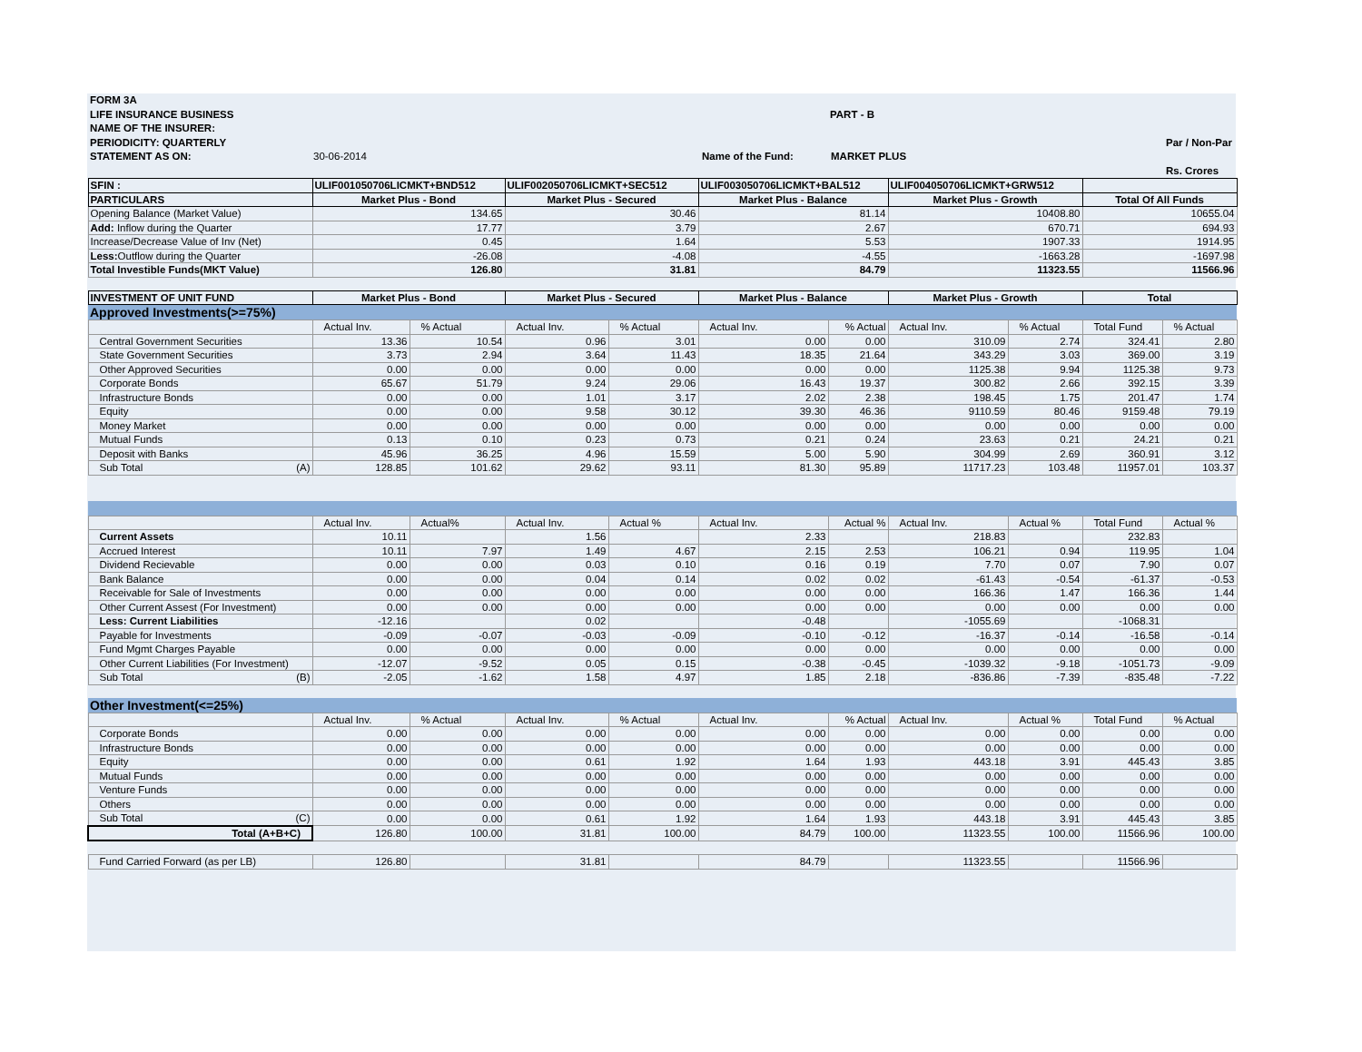FORM 3A
LIFE INSURANCE BUSINESS PART - B
NAME OF THE INSURER:
PERIODICITY: QUARTERLY Par / Non-Par
STATEMENT AS ON: 30-06-2014 Name of the Fund: MARKET PLUS
Rs. Crores
| SFIN : | ULIF001050706LICMKT+BND512 | | ULIF002050706LICMKT+SEC512 | | ULIF003050706LICMKT+BAL512 | | ULIF004050706LICMKT+GRW512 | | | |
| --- | --- | --- | --- | --- | --- | --- | --- | --- | --- | --- |
| PARTICULARS | Market Plus - Bond | | Market Plus - Secured | | Market Plus - Balance | | Market Plus - Growth | | Total Of All Funds | |
| Opening Balance (Market Value) | 134.65 | | 30.46 | | 81.14 | | 10408.80 | | 10655.04 | |
| Add: Inflow during the Quarter | 17.77 | | 3.79 | | 2.67 | | 670.71 | | 694.93 | |
| Increase/Decrease Value of Inv (Net) | 0.45 | | 1.64 | | 5.53 | | 1907.33 | | 1914.95 | |
| Less: Outflow during the Quarter | -26.08 | | -4.08 | | -4.55 | | -1663.28 | | -1697.98 | |
| Total Investible Funds(MKT Value) | 126.80 | | 31.81 | | 84.79 | | 11323.55 | | 11566.96 | |
| INVESTMENT OF UNIT FUND | Market Plus - Bond | | Market Plus - Secured | | Market Plus - Balance | | Market Plus - Growth | | Total | |
| Approved Investments(>=75%) | | | | | | | | | | |
| | Actual Inv. | % Actual | Actual Inv. | % Actual | Actual Inv. | % Actual | Actual Inv. | % Actual | Total Fund | % Actual |
| Central Government Securities | 13.36 | 10.54 | 0.96 | 3.01 | 0.00 | 0.00 | 310.09 | 2.74 | 324.41 | 2.80 |
| State Government Securities | 3.73 | 2.94 | 3.64 | 11.43 | 18.35 | 21.64 | 343.29 | 3.03 | 369.00 | 3.19 |
| Other Approved Securities | 0.00 | 0.00 | 0.00 | 0.00 | 0.00 | 0.00 | 1125.38 | 9.94 | 1125.38 | 9.73 |
| Corporate Bonds | 65.67 | 51.79 | 9.24 | 29.06 | 16.43 | 19.37 | 300.82 | 2.66 | 392.15 | 3.39 |
| Infrastructure Bonds | 0.00 | 0.00 | 1.01 | 3.17 | 2.02 | 2.38 | 198.45 | 1.75 | 201.47 | 1.74 |
| Equity | 0.00 | 0.00 | 9.58 | 30.12 | 39.30 | 46.36 | 9110.59 | 80.46 | 9159.48 | 79.19 |
| Money Market | 0.00 | 0.00 | 0.00 | 0.00 | 0.00 | 0.00 | 0.00 | 0.00 | 0.00 | 0.00 |
| Mutual Funds | 0.13 | 0.10 | 0.23 | 0.73 | 0.21 | 0.24 | 23.63 | 0.21 | 24.21 | 0.21 |
| Deposit with Banks | 45.96 | 36.25 | 4.96 | 15.59 | 5.00 | 5.90 | 304.99 | 2.69 | 360.91 | 3.12 |
| Sub Total (A) | 128.85 | 101.62 | 29.62 | 93.11 | 81.30 | 95.89 | 11717.23 | 103.48 | 11957.01 | 103.37 |
| | Actual Inv. | Actual% | Actual Inv. | Actual % | Actual Inv. | Actual % | Actual Inv. | Actual % | Total Fund | Actual % |
| Current Assets | 10.11 | | 1.56 | | 2.33 | | 218.83 | | 232.83 | |
| Accrued Interest | 10.11 | 7.97 | 1.49 | 4.67 | 2.15 | 2.53 | 106.21 | 0.94 | 119.95 | 1.04 |
| Dividend Recievable | 0.00 | 0.00 | 0.03 | 0.10 | 0.16 | 0.19 | 7.70 | 0.07 | 7.90 | 0.07 |
| Bank Balance | 0.00 | 0.00 | 0.04 | 0.14 | 0.02 | 0.02 | -61.43 | -0.54 | -61.37 | -0.53 |
| Receivable for Sale of Investments | 0.00 | 0.00 | 0.00 | 0.00 | 0.00 | 0.00 | 166.36 | 1.47 | 166.36 | 1.44 |
| Other Current Assest (For Investment) | 0.00 | 0.00 | 0.00 | 0.00 | 0.00 | 0.00 | 0.00 | 0.00 | 0.00 | 0.00 |
| Less: Current Liabilities | -12.16 | | 0.02 | | -0.48 | | -1055.69 | | -1068.31 | |
| Payable for Investments | -0.09 | -0.07 | -0.03 | -0.09 | -0.10 | -0.12 | -16.37 | -0.14 | -16.58 | -0.14 |
| Fund Mgmt Charges Payable | 0.00 | 0.00 | 0.00 | 0.00 | 0.00 | 0.00 | 0.00 | 0.00 | 0.00 | 0.00 |
| Other Current Liabilities (For Investment) | -12.07 | -9.52 | 0.05 | 0.15 | -0.38 | -0.45 | -1039.32 | -9.18 | -1051.73 | -9.09 |
| Sub Total (B) | -2.05 | -1.62 | 1.58 | 4.97 | 1.85 | 2.18 | -836.86 | -7.39 | -835.48 | -7.22 |
| Other Investment(<=25%) | | | | | | | | | | |
| | Actual Inv. | % Actual | Actual Inv. | % Actual | Actual Inv. | % Actual | Actual Inv. | Actual % | Total Fund | % Actual |
| Corporate Bonds | 0.00 | 0.00 | 0.00 | 0.00 | 0.00 | 0.00 | 0.00 | 0.00 | 0.00 | 0.00 |
| Infrastructure Bonds | 0.00 | 0.00 | 0.00 | 0.00 | 0.00 | 0.00 | 0.00 | 0.00 | 0.00 | 0.00 |
| Equity | 0.00 | 0.00 | 0.61 | 1.92 | 1.64 | 1.93 | 443.18 | 3.91 | 445.43 | 3.85 |
| Mutual Funds | 0.00 | 0.00 | 0.00 | 0.00 | 0.00 | 0.00 | 0.00 | 0.00 | 0.00 | 0.00 |
| Venture Funds | 0.00 | 0.00 | 0.00 | 0.00 | 0.00 | 0.00 | 0.00 | 0.00 | 0.00 | 0.00 |
| Others | 0.00 | 0.00 | 0.00 | 0.00 | 0.00 | 0.00 | 0.00 | 0.00 | 0.00 | 0.00 |
| Sub Total (C) | 0.00 | 0.00 | 0.61 | 1.92 | 1.64 | 1.93 | 443.18 | 3.91 | 445.43 | 3.85 |
| Total (A+B+C) | 126.80 | 100.00 | 31.81 | 100.00 | 84.79 | 100.00 | 11323.55 | 100.00 | 11566.96 | 100.00 |
| Fund Carried Forward (as per LB) | 126.80 | | 31.81 | | 84.79 | | 11323.55 | | 11566.96 | |